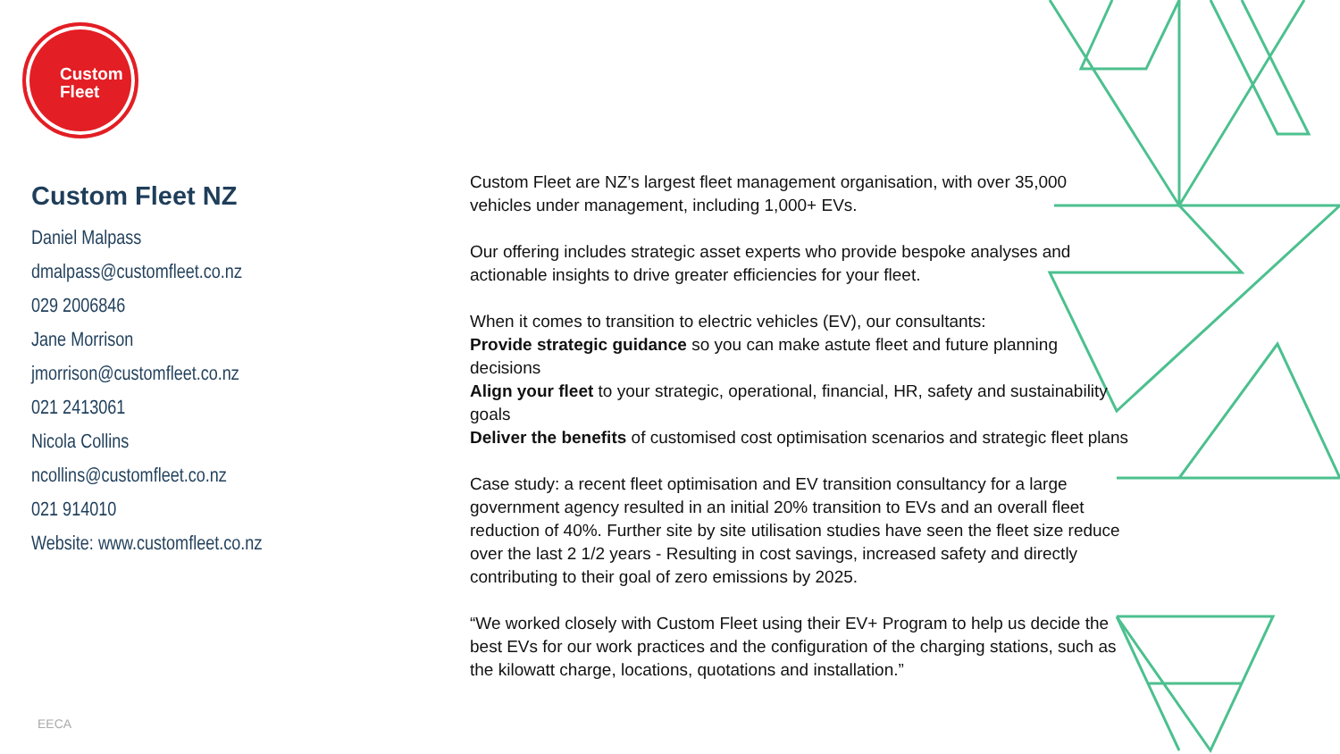Custom
Fleet
Custom Fleet NZ
Daniel Malpass
dmalpass@customfleet.co.nz
029 2006846
Jane Morrison
jmorrison@customfleet.co.nz
021 2413061
Nicola Collins
ncollins@customfleet.co.nz
021 914010
Website: www.customfleet.co.nz
Custom Fleet are NZ’s largest fleet management organisation, with over 35,000 vehicles under management, including 1,000+ EVs.
Our offering includes strategic asset experts who provide bespoke analyses and actionable insights to drive greater efficiencies for your fleet.
When it comes to transition to electric vehicles (EV), our consultants:
Provide strategic guidance so you can make astute fleet and future planning decisions
Align your fleet to your strategic, operational, financial, HR, safety and sustainability goals
Deliver the benefits of customised cost optimisation scenarios and strategic fleet plans
Case study: a recent fleet optimisation and EV transition consultancy for a large government agency resulted in an initial 20% transition to EVs and an overall fleet reduction of 40%. Further site by site utilisation studies have seen the fleet size reduce over the last 2 1/2 years - Resulting in cost savings, increased safety and directly contributing to their goal of zero emissions by 2025.
“We worked closely with Custom Fleet using their EV+ Program to help us decide the best EVs for our work practices and the configuration of the charging stations, such as the kilowatt charge, locations, quotations and installation.”
EECA